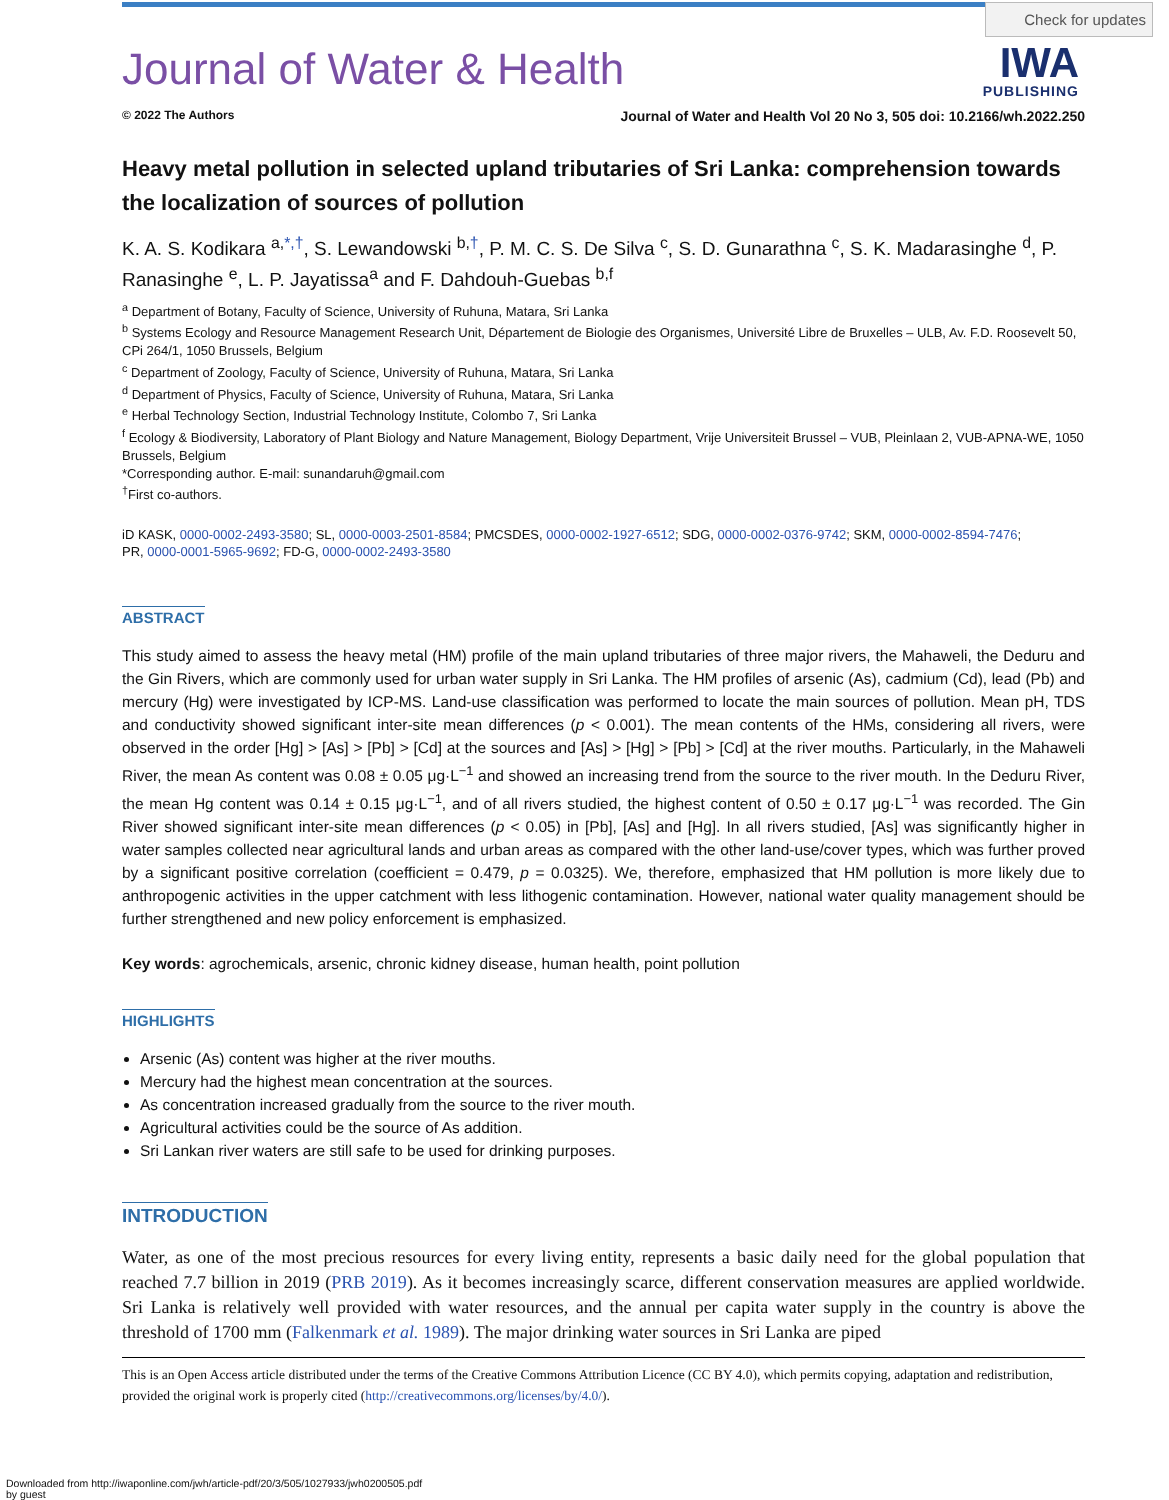Check for updates
IWA
PUBLISHING
Journal of Water & Health
© 2022 The Authors Journal of Water and Health Vol 20 No 3, 505 doi: 10.2166/wh.2022.250
Heavy metal pollution in selected upland tributaries of Sri Lanka: comprehension towards the localization of sources of pollution
K. A. S. Kodikara <sup>a,*,†</sup>, S. Lewandowski <sup>b,†</sup>, P. M. C. S. De Silva <sup>c</sup>, S. D. Gunarathna <sup>c</sup>, S. K. Madarasinghe <sup>d</sup>, P. Ranasinghe <sup>e</sup>, L. P. Jayatissa<sup>a</sup> and F. Dahdouh-Guebas <sup>b,f</sup>
<sup>a</sup> Department of Botany, Faculty of Science, University of Ruhuna, Matara, Sri Lanka
<sup>b</sup> Systems Ecology and Resource Management Research Unit, Département de Biologie des Organismes, Université Libre de Bruxelles – ULB, Av. F.D. Roosevelt 50, CPi 264/1, 1050 Brussels, Belgium
<sup>c</sup> Department of Zoology, Faculty of Science, University of Ruhuna, Matara, Sri Lanka
<sup>d</sup> Department of Physics, Faculty of Science, University of Ruhuna, Matara, Sri Lanka
<sup>e</sup> Herbal Technology Section, Industrial Technology Institute, Colombo 7, Sri Lanka
<sup>f</sup> Ecology & Biodiversity, Laboratory of Plant Biology and Nature Management, Biology Department, Vrije Universiteit Brussel – VUB, Pleinlaan 2, VUB-APNA-WE, 1050 Brussels, Belgium
*Corresponding author. E-mail: sunandaruh@gmail.com
<sup>†</sup> First co-authors.
iD KASK, 0000-0002-2493-3580; SL, 0000-0003-2501-8584; PMCSDES, 0000-0002-1927-6512; SDG, 0000-0002-0376-9742; SKM, 0000-0002-8594-7476;
PR, 0000-0001-5965-9692; FD-G, 0000-0002-2493-3580
ABSTRACT
This study aimed to assess the heavy metal (HM) profile of the main upland tributaries of three major rivers, the Mahaweli, the Deduru and the Gin Rivers, which are commonly used for urban water supply in Sri Lanka. The HM profiles of arsenic (As), cadmium (Cd), lead (Pb) and mercury (Hg) were investigated by ICP-MS. Land-use classification was performed to locate the main sources of pollution. Mean pH, TDS and conductivity showed significant inter-site mean differences (p < 0.001). The mean contents of the HMs, considering all rivers, were observed in the order [Hg] > [As] > [Pb] > [Cd] at the sources and [As] > [Hg] > [Pb] > [Cd] at the river mouths. Particularly, in the Mahaweli River, the mean As content was 0.08 ± 0.05 μg·L<sup>−1</sup> and showed an increasing trend from the source to the river mouth. In the Deduru River, the mean Hg content was 0.14 ± 0.15 μg·L<sup>−1</sup>, and of all rivers studied, the highest content of 0.50 ± 0.17 μg·L<sup>−1</sup> was recorded. The Gin River showed significant inter-site mean differences (p < 0.05) in [Pb], [As] and [Hg]. In all rivers studied, [As] was significantly higher in water samples collected near agricultural lands and urban areas as compared with the other land-use/cover types, which was further proved by a significant positive correlation (coefficient = 0.479, p = 0.0325). We, therefore, emphasized that HM pollution is more likely due to anthropogenic activities in the upper catchment with less lithogenic contamination. However, national water quality management should be further strengthened and new policy enforcement is emphasized.
Key words: agrochemicals, arsenic, chronic kidney disease, human health, point pollution
HIGHLIGHTS
Arsenic (As) content was higher at the river mouths.
Mercury had the highest mean concentration at the sources.
As concentration increased gradually from the source to the river mouth.
Agricultural activities could be the source of As addition.
Sri Lankan river waters are still safe to be used for drinking purposes.
INTRODUCTION
Water, as one of the most precious resources for every living entity, represents a basic daily need for the global population that reached 7.7 billion in 2019 (PRB 2019). As it becomes increasingly scarce, different conservation measures are applied worldwide. Sri Lanka is relatively well provided with water resources, and the annual per capita water supply in the country is above the threshold of 1700 mm (Falkenmark et al. 1989). The major drinking water sources in Sri Lanka are piped
This is an Open Access article distributed under the terms of the Creative Commons Attribution Licence (CC BY 4.0), which permits copying, adaptation and redistribution, provided the original work is properly cited (http://creativecommons.org/licenses/by/4.0/).
Downloaded from http://iwaponline.com/jwh/article-pdf/20/3/505/1027933/jwh0200505.pdf
by guest